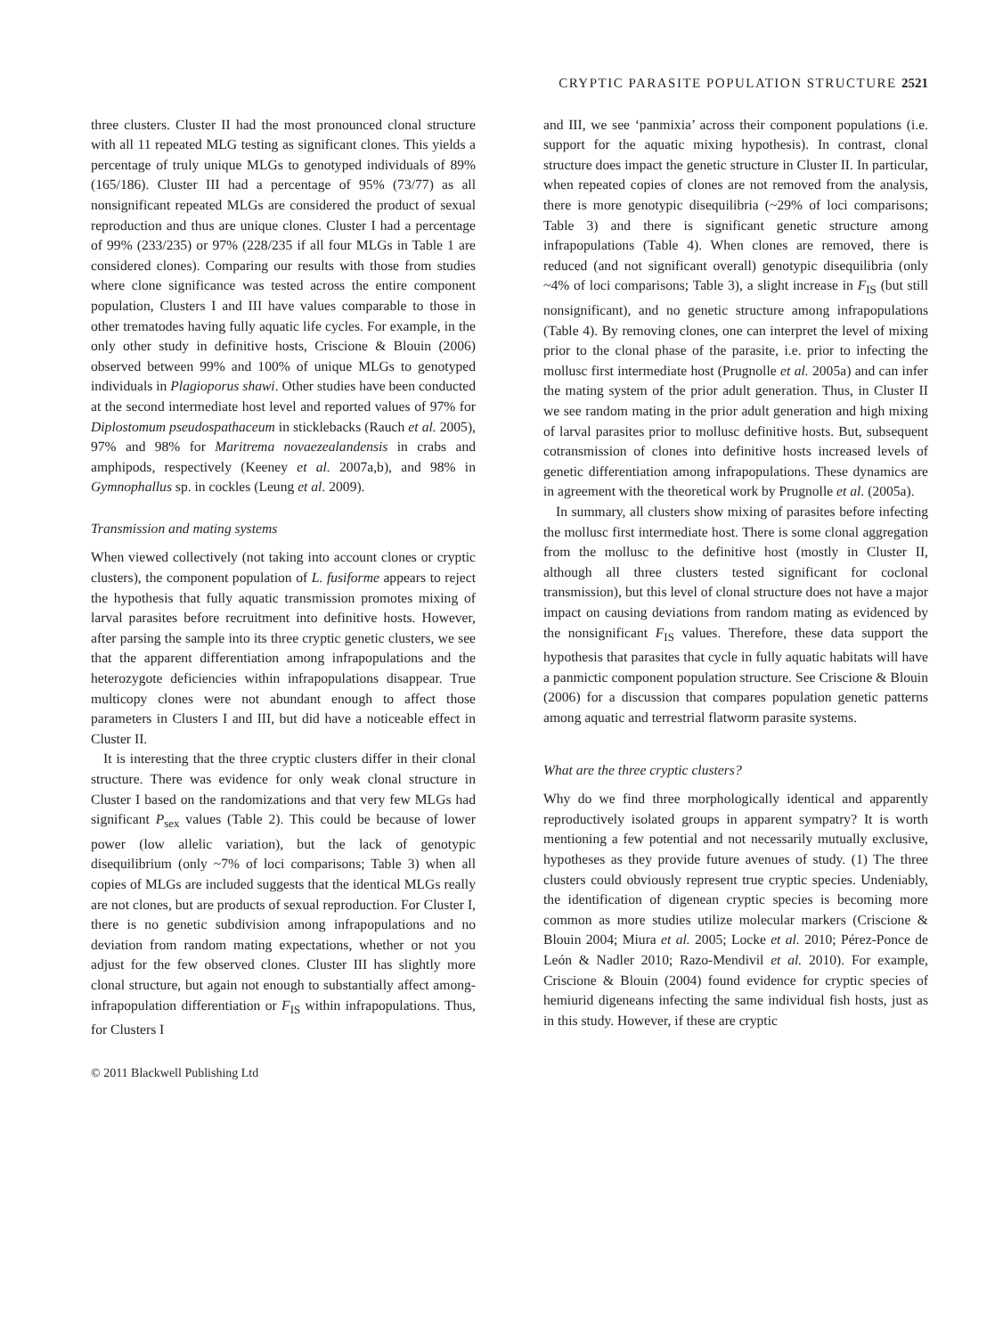CRYPTIC PARASITE POPULATION STRUCTURE 2521
three clusters. Cluster II had the most pronounced clonal structure with all 11 repeated MLG testing as significant clones. This yields a percentage of truly unique MLGs to genotyped individuals of 89% (165/186). Cluster III had a percentage of 95% (73/77) as all nonsignificant repeated MLGs are considered the product of sexual reproduction and thus are unique clones. Cluster I had a percentage of 99% (233/235) or 97% (228/235 if all four MLGs in Table 1 are considered clones). Comparing our results with those from studies where clone significance was tested across the entire component population, Clusters I and III have values comparable to those in other trematodes having fully aquatic life cycles. For example, in the only other study in definitive hosts, Criscione & Blouin (2006) observed between 99% and 100% of unique MLGs to genotyped individuals in Plagioporus shawi. Other studies have been conducted at the second intermediate host level and reported values of 97% for Diplostomum pseudospathaceum in sticklebacks (Rauch et al. 2005), 97% and 98% for Maritrema novaezealandensis in crabs and amphipods, respectively (Keeney et al. 2007a,b), and 98% in Gymnophallus sp. in cockles (Leung et al. 2009).
Transmission and mating systems
When viewed collectively (not taking into account clones or cryptic clusters), the component population of L. fusiforme appears to reject the hypothesis that fully aquatic transmission promotes mixing of larval parasites before recruitment into definitive hosts. However, after parsing the sample into its three cryptic genetic clusters, we see that the apparent differentiation among infrapopulations and the heterozygote deficiencies within infrapopulations disappear. True multicopy clones were not abundant enough to affect those parameters in Clusters I and III, but did have a noticeable effect in Cluster II.
It is interesting that the three cryptic clusters differ in their clonal structure. There was evidence for only weak clonal structure in Cluster I based on the randomizations and that very few MLGs had significant P<sub>sex</sub> values (Table 2). This could be because of lower power (low allelic variation), but the lack of genotypic disequilibrium (only ~7% of loci comparisons; Table 3) when all copies of MLGs are included suggests that the identical MLGs really are not clones, but are products of sexual reproduction. For Cluster I, there is no genetic subdivision among infrapopulations and no deviation from random mating expectations, whether or not you adjust for the few observed clones. Cluster III has slightly more clonal structure, but again not enough to substantially affect among-infrapopulation differentiation or F<sub>IS</sub> within infrapopulations. Thus, for Clusters I
© 2011 Blackwell Publishing Ltd
and III, we see ‘panmixia’ across their component populations (i.e. support for the aquatic mixing hypothesis). In contrast, clonal structure does impact the genetic structure in Cluster II. In particular, when repeated copies of clones are not removed from the analysis, there is more genotypic disequilibria (~29% of loci comparisons; Table 3) and there is significant genetic structure among infrapopulations (Table 4). When clones are removed, there is reduced (and not significant overall) genotypic disequilibria (only ~4% of loci comparisons; Table 3), a slight increase in F<sub>IS</sub> (but still nonsignificant), and no genetic structure among infrapopulations (Table 4). By removing clones, one can interpret the level of mixing prior to the clonal phase of the parasite, i.e. prior to infecting the mollusc first intermediate host (Prugnolle et al. 2005a) and can infer the mating system of the prior adult generation. Thus, in Cluster II we see random mating in the prior adult generation and high mixing of larval parasites prior to mollusc definitive hosts. But, subsequent cotransmission of clones into definitive hosts increased levels of genetic differentiation among infrapopulations. These dynamics are in agreement with the theoretical work by Prugnolle et al. (2005a).
In summary, all clusters show mixing of parasites before infecting the mollusc first intermediate host. There is some clonal aggregation from the mollusc to the definitive host (mostly in Cluster II, although all three clusters tested significant for coclonal transmission), but this level of clonal structure does not have a major impact on causing deviations from random mating as evidenced by the nonsignificant F<sub>IS</sub> values. Therefore, these data support the hypothesis that parasites that cycle in fully aquatic habitats will have a panmictic component population structure. See Criscione & Blouin (2006) for a discussion that compares population genetic patterns among aquatic and terrestrial flatworm parasite systems.
What are the three cryptic clusters?
Why do we find three morphologically identical and apparently reproductively isolated groups in apparent sympatry? It is worth mentioning a few potential and not necessarily mutually exclusive, hypotheses as they provide future avenues of study. (1) The three clusters could obviously represent true cryptic species. Undeniably, the identification of digenean cryptic species is becoming more common as more studies utilize molecular markers (Criscione & Blouin 2004; Miura et al. 2005; Locke et al. 2010; Pérez-Ponce de León & Nadler 2010; Razo-Mendivil et al. 2010). For example, Criscione & Blouin (2004) found evidence for cryptic species of hemiurid digeneans infecting the same individual fish hosts, just as in this study. However, if these are cryptic